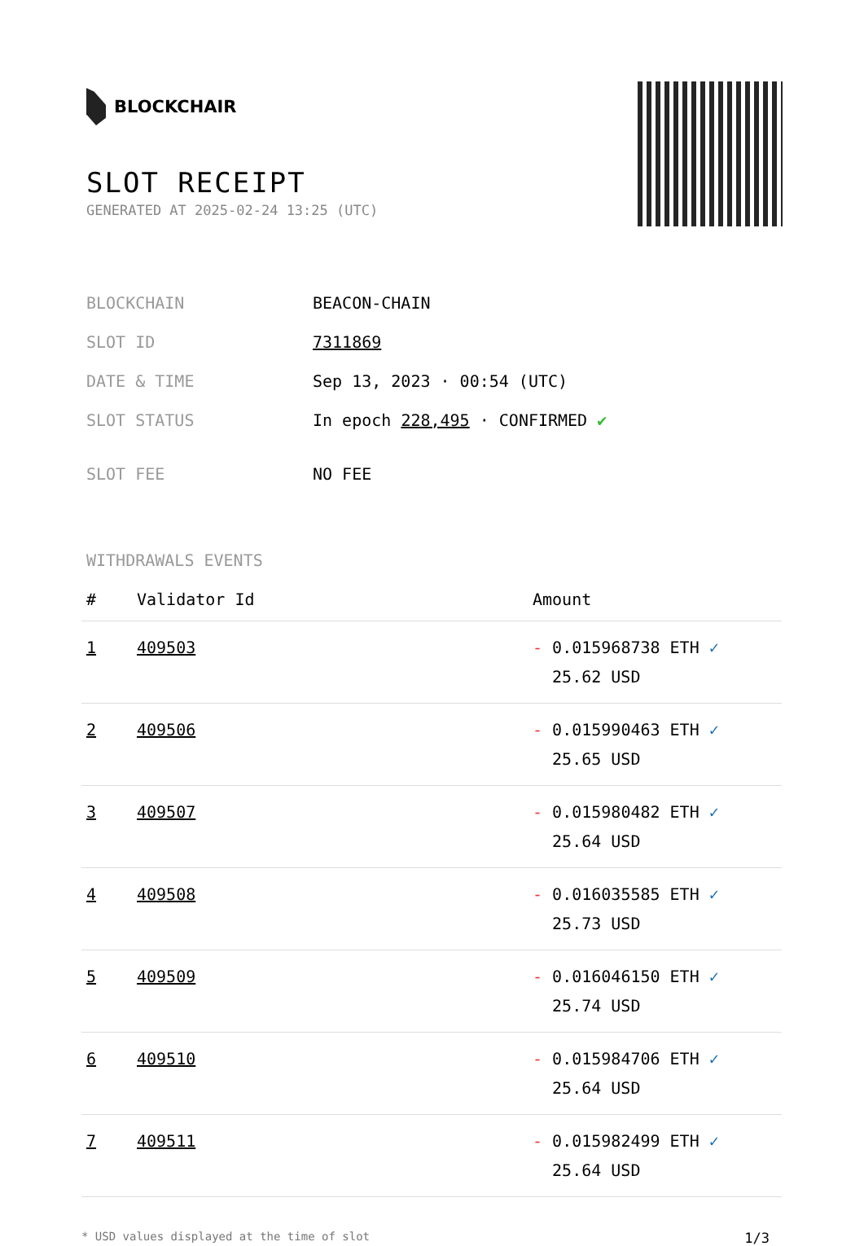BLOCKCHAIR
SLOT RECEIPT
GENERATED AT 2025-02-24 13:25 (UTC)
| BLOCKCHAIN | BEACON-CHAIN |
| SLOT ID | 7311869 |
| DATE & TIME | Sep 13, 2023 · 00:54 (UTC) |
| SLOT STATUS | In epoch 228,495 · CONFIRMED ✔ |
| SLOT FEE | NO FEE |
WITHDRAWALS EVENTS
| # | Validator Id | Amount |
| --- | --- | --- |
| 1 | 409503 | - 0.015968738 ETH ✓ 25.62 USD |
| 2 | 409506 | - 0.015990463 ETH ✓ 25.65 USD |
| 3 | 409507 | - 0.015980482 ETH ✓ 25.64 USD |
| 4 | 409508 | - 0.016035585 ETH ✓ 25.73 USD |
| 5 | 409509 | - 0.016046150 ETH ✓ 25.74 USD |
| 6 | 409510 | - 0.015984706 ETH ✓ 25.64 USD |
| 7 | 409511 | - 0.015982499 ETH ✓ 25.64 USD |
* USD values displayed at the time of slot 1/3